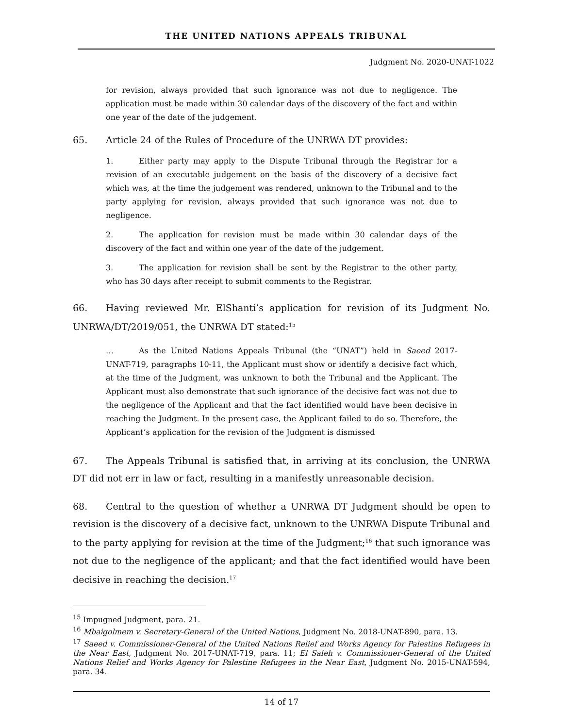THE UNITED NATIONS APPEALS TRIBUNAL
Judgment No. 2020-UNAT-1022
for revision, always provided that such ignorance was not due to negligence. The application must be made within 30 calendar days of the discovery of the fact and within one year of the date of the judgement.
65. Article 24 of the Rules of Procedure of the UNRWA DT provides:
1. Either party may apply to the Dispute Tribunal through the Registrar for a revision of an executable judgement on the basis of the discovery of a decisive fact which was, at the time the judgement was rendered, unknown to the Tribunal and to the party applying for revision, always provided that such ignorance was not due to negligence.
2. The application for revision must be made within 30 calendar days of the discovery of the fact and within one year of the date of the judgement.
3. The application for revision shall be sent by the Registrar to the other party, who has 30 days after receipt to submit comments to the Registrar.
66. Having reviewed Mr. ElShanti’s application for revision of its Judgment No. UNRWA/DT/2019/051, the UNRWA DT stated:<sup>15</sup>
… As the United Nations Appeals Tribunal (the “UNAT”) held in Saeed 2017- UNAT-719, paragraphs 10-11, the Applicant must show or identify a decisive fact which, at the time of the Judgment, was unknown to both the Tribunal and the Applicant. The Applicant must also demonstrate that such ignorance of the decisive fact was not due to the negligence of the Applicant and that the fact identified would have been decisive in reaching the Judgment. In the present case, the Applicant failed to do so. Therefore, the Applicant’s application for the revision of the Judgment is dismissed
67. The Appeals Tribunal is satisfied that, in arriving at its conclusion, the UNRWA DT did not err in law or fact, resulting in a manifestly unreasonable decision.
68. Central to the question of whether a UNRWA DT Judgment should be open to revision is the discovery of a decisive fact, unknown to the UNRWA Dispute Tribunal and to the party applying for revision at the time of the Judgment;<sup>16</sup> that such ignorance was not due to the negligence of the applicant; and that the fact identified would have been decisive in reaching the decision.<sup>17</sup>
<sup>15</sup> Impugned Judgment, para. 21.
<sup>16</sup> Mbaigolmem v. Secretary-General of the United Nations, Judgment No. 2018-UNAT-890, para. 13.
<sup>17</sup> Saeed v. Commissioner-General of the United Nations Relief and Works Agency for Palestine Refugees in the Near East, Judgment No. 2017-UNAT-719, para. 11; El Saleh v. Commissioner-General of the United Nations Relief and Works Agency for Palestine Refugees in the Near East, Judgment No. 2015-UNAT-594, para. 34.
14 of 17